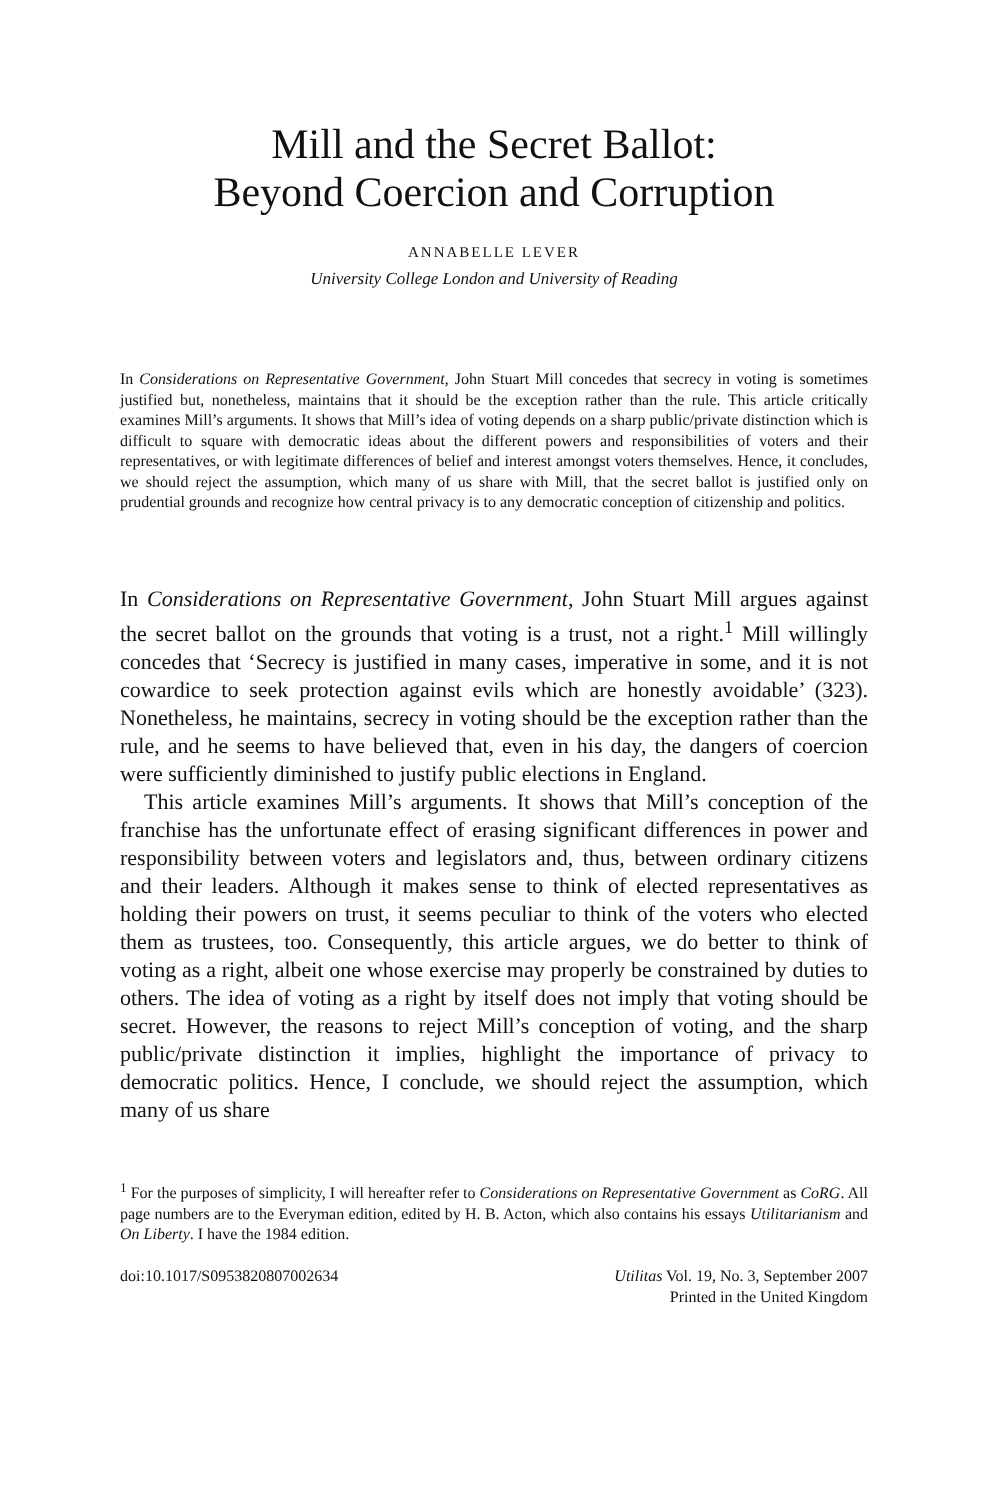Mill and the Secret Ballot:
Beyond Coercion and Corruption
ANNABELLE LEVER
University College London and University of Reading
In Considerations on Representative Government, John Stuart Mill concedes that secrecy in voting is sometimes justified but, nonetheless, maintains that it should be the exception rather than the rule. This article critically examines Mill’s arguments. It shows that Mill’s idea of voting depends on a sharp public/private distinction which is difficult to square with democratic ideas about the different powers and responsibilities of voters and their representatives, or with legitimate differences of belief and interest amongst voters themselves. Hence, it concludes, we should reject the assumption, which many of us share with Mill, that the secret ballot is justified only on prudential grounds and recognize how central privacy is to any democratic conception of citizenship and politics.
In Considerations on Representative Government, John Stuart Mill argues against the secret ballot on the grounds that voting is a trust, not a right.<sup>1</sup> Mill willingly concedes that ‘Secrecy is justified in many cases, imperative in some, and it is not cowardice to seek protection against evils which are honestly avoidable’ (323). Nonetheless, he maintains, secrecy in voting should be the exception rather than the rule, and he seems to have believed that, even in his day, the dangers of coercion were sufficiently diminished to justify public elections in England.
This article examines Mill’s arguments. It shows that Mill’s conception of the franchise has the unfortunate effect of erasing significant differences in power and responsibility between voters and legislators and, thus, between ordinary citizens and their leaders. Although it makes sense to think of elected representatives as holding their powers on trust, it seems peculiar to think of the voters who elected them as trustees, too. Consequently, this article argues, we do better to think of voting as a right, albeit one whose exercise may properly be constrained by duties to others. The idea of voting as a right by itself does not imply that voting should be secret. However, the reasons to reject Mill’s conception of voting, and the sharp public/private distinction it implies, highlight the importance of privacy to democratic politics. Hence, I conclude, we should reject the assumption, which many of us share
<sup>1</sup> For the purposes of simplicity, I will hereafter refer to Considerations on Representative Government as CoRG. All page numbers are to the Everyman edition, edited by H. B. Acton, which also contains his essays Utilitarianism and On Liberty. I have the 1984 edition.
doi:10.1017/S0953820807002634 Utilitas Vol. 19, No. 3, September 2007
Printed in the United Kingdom